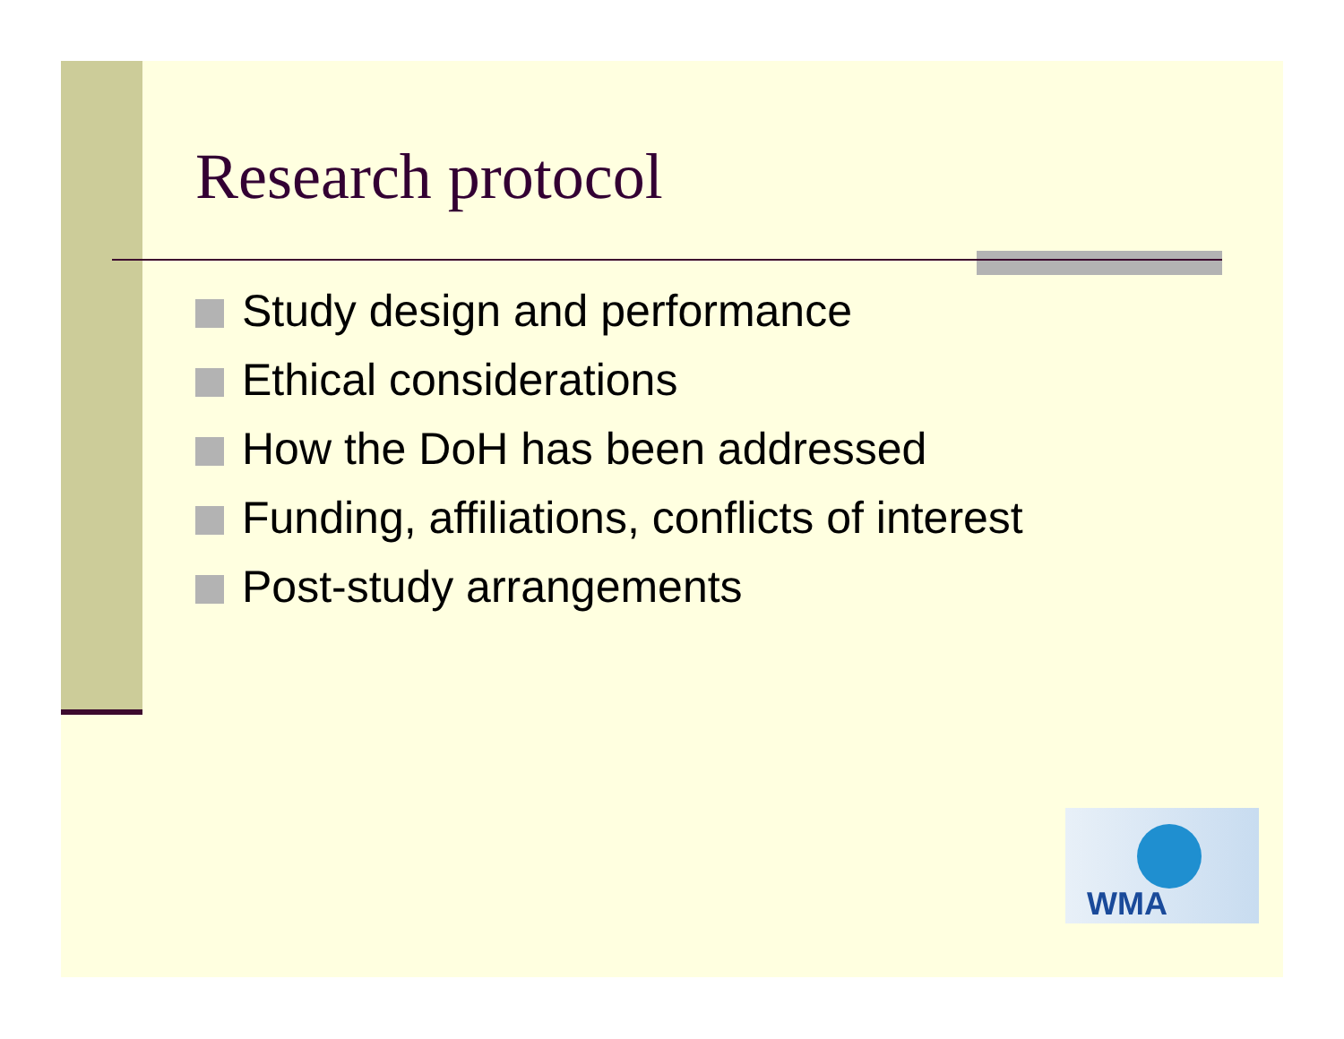Research protocol
Study design and performance
Ethical considerations
How the DoH has been addressed
Funding, affiliations, conflicts of interest
Post-study arrangements
WMA